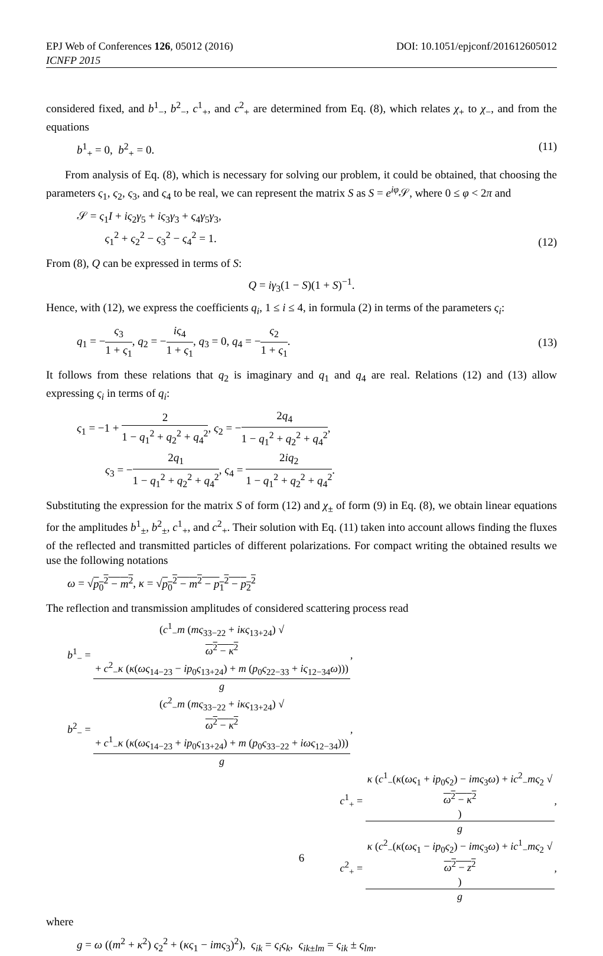EPJ Web of Conferences 126, 05012 (2016) DOI: 10.1051/epjconf/201612605012
ICNFP 2015
considered fixed, and b<sup>1</sup><sub>−</sub>, b<sup>2</sup><sub>−</sub>, c<sup>1</sup><sub>+</sub>, and c<sup>2</sup><sub>+</sub> are determined from Eq. (8), which relates χ<sub>+</sub> to χ<sub>−</sub>, and from the equations
b<sup>1</sup><sub>+</sub> = 0, b<sup>2</sup><sub>+</sub> = 0. (11)
From analysis of Eq. (8), which is necessary for solving our problem, it could be obtained, that choosing the parameters ς<sub>1</sub>, ς<sub>2</sub>, ς<sub>3</sub>, and ς<sub>4</sub> to be real, we can represent the matrix S as S = e<sup>iφ</sup>𝒮, where 0 ≤ φ < 2π and
𝒮 = ς<sub>1</sub>I + iς<sub>2</sub>γ<sub>5</sub> + iς<sub>3</sub>γ<sub>3</sub> + ς<sub>4</sub>γ<sub>5</sub>γ<sub>3</sub>,
ς<sub>1</sub><sup>2</sup> + ς<sub>2</sub><sup>2</sup> − ς<sub>3</sub><sup>2</sup> − ς<sub>4</sub><sup>2</sup> = 1. (12)
From (8), Q can be expressed in terms of S:
Q = iγ<sub>3</sub>(1 − S)(1 + S)<sup>−1</sup>.
Hence, with (12), we express the coefficients q<sub>i</sub>, 1 ≤ i ≤ 4, in formula (2) in terms of the parameters ς<sub>i</sub>:
q<sub>1</sub> = −ς<sub>3</sub> 1 + ς<sub>1</sub>, q<sub>2</sub> = −iς<sub>4</sub> 1 + ς<sub>1</sub>, q<sub>3</sub> = 0, q<sub>4</sub> = −ς<sub>2</sub> 1 + ς<sub>1</sub>. (13)
It follows from these relations that q<sub>2</sub> is imaginary and q<sub>1</sub> and q<sub>4</sub> are real. Relations (12) and (13) allow expressing ς<sub>i</sub> in terms of q<sub>i</sub>:
ς<sub>1</sub> = −1 + 2 1 − q<sub>1</sub><sup>2</sup> + q<sub>2</sub><sup>2</sup> + q<sub>4</sub><sup>2</sup>, ς<sub>2</sub> = −2q<sub>4</sub> 1 − q<sub>1</sub><sup>2</sup> + q<sub>2</sub><sup>2</sup> + q<sub>4</sub><sup>2</sup>,
ς<sub>3</sub> = −2q<sub>1</sub> 1 − q<sub>1</sub><sup>2</sup> + q<sub>2</sub><sup>2</sup> + q<sub>4</sub><sup>2</sup>, ς<sub>4</sub> = 2iq<sub>2</sub> 1 − q<sub>1</sub><sup>2</sup> + q<sub>2</sub><sup>2</sup> + q<sub>4</sub><sup>2</sup>.
Substituting the expression for the matrix S of form (12) and χ<sub>±</sub> of form (9) in Eq. (8), we obtain linear equations for the amplitudes b<sup>1</sup><sub>±</sub>, b<sup>2</sup><sub>±</sub>, c<sup>1</sup><sub>+</sub>, and c<sup>2</sup><sub>+</sub>. Their solution with Eq. (11) taken into account allows finding the fluxes of the reflected and transmitted particles of different polarizations. For compact writing the obtained results we use the following notations
ω = √p<sub>0</sub><sup>2</sup> − m<sup>2</sup>, κ = √p<sub>0</sub><sup>2</sup> − m<sup>2</sup> − p<sub>1</sub><sup>2</sup> − p<sub>2</sub><sup>2</sup>
The reflection and transmission amplitudes of considered scattering process read
b<sup>1</sup><sub>−</sub> = (c<sup>1</sup><sub>−</sub>m (mς<sub>33−22</sub> + iκς<sub>13+24</sub>) √
ω<sup>2</sup> − κ<sup>2</sup>
+ c<sup>2</sup><sub>−</sub>κ (κ(ως<sub>14−23</sub> − ip<sub>0</sub>ς<sub>13+24</sub>) + m (p<sub>0</sub>ς<sub>22−33</sub> + iς<sub>12−34</sub>ω))) g,
b<sup>2</sup><sub>−</sub> = (c<sup>2</sup><sub>−</sub>m (mς<sub>33−22</sub> + iκς<sub>13+24</sub>) √
ω<sup>2</sup> − κ<sup>2</sup>
+ c<sup>1</sup><sub>−</sub>κ (κ(ως<sub>14−23</sub> + ip<sub>0</sub>ς<sub>13+24</sub>) + m (p<sub>0</sub>ς<sub>33−22</sub> + iως<sub>12−34</sub>))) g,
c<sup>1</sup><sub>+</sub> = κ (c<sup>1</sup><sub>−</sub>(κ(ως<sub>1</sub> + ip<sub>0</sub>ς<sub>2</sub>) − imς<sub>3</sub>ω) + ic<sup>2</sup><sub>−</sub>mς<sub>2</sub> √
ω<sup>2</sup> − κ<sup>2</sup>) g,
c<sup>2</sup><sub>+</sub> = κ (c<sup>2</sup><sub>−</sub>(κ(ως<sub>1</sub> − ip<sub>0</sub>ς<sub>2</sub>) − imς<sub>3</sub>ω) + ic<sup>1</sup><sub>−</sub>mς<sub>2</sub> √
ω<sup>2</sup> − z<sup>2</sup>) g,
where
g = ω ((m<sup>2</sup> + κ<sup>2</sup>) ς<sub>2</sub><sup>2</sup> + (κς<sub>1</sub> − imς<sub>3</sub>)<sup>2</sup>), ς<sub>ik</sub> = ς<sub>i</sub>ς<sub>k</sub>, ς<sub>ik±lm</sub> = ς<sub>ik</sub> ± ς<sub>lm</sub>.
6